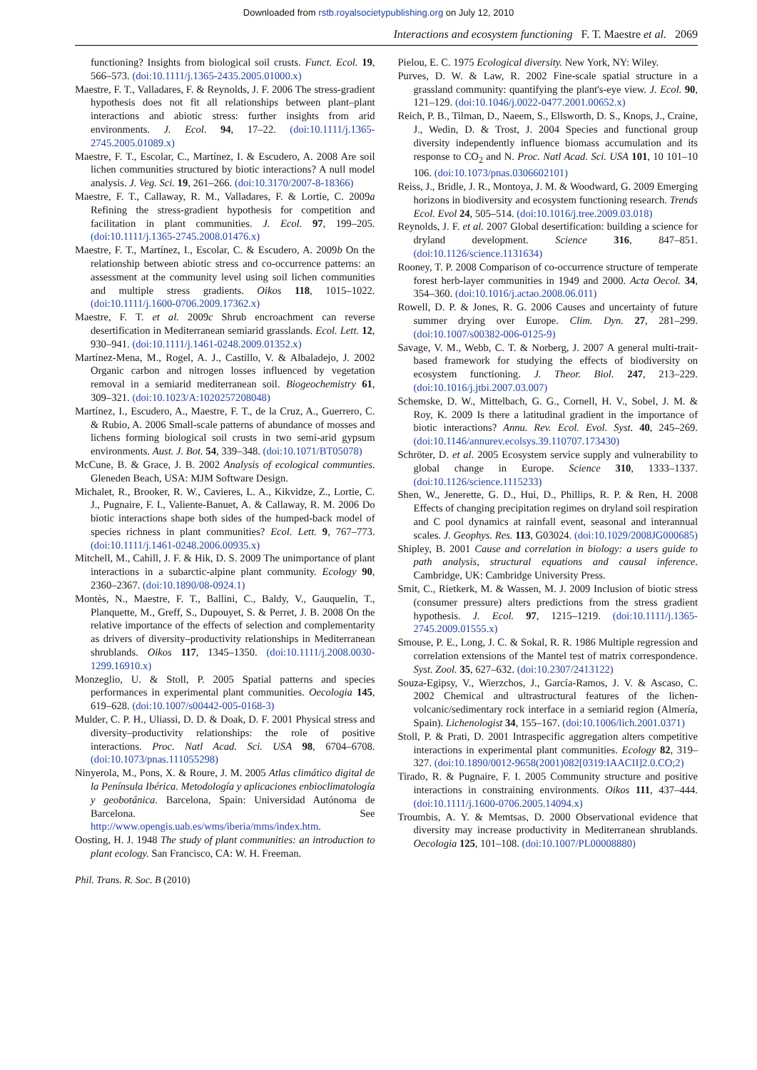Downloaded from rstb.royalsocietypublishing.org on July 12, 2010
Interactions and ecosystem functioning F. T. Maestre et al. 2069
functioning? Insights from biological soil crusts. Funct. Ecol. 19, 566–573. (doi:10.1111/j.1365-2435.2005.01000.x)
Maestre, F. T., Valladares, F. & Reynolds, J. F. 2006 The stress-gradient hypothesis does not fit all relationships between plant–plant interactions and abiotic stress: further insights from arid environments. J. Ecol. 94, 17–22. (doi:10.1111/j.1365-2745.2005.01089.x)
Maestre, F. T., Escolar, C., Martínez, I. & Escudero, A. 2008 Are soil lichen communities structured by biotic interactions? A null model analysis. J. Veg. Sci. 19, 261–266. (doi:10.3170/2007-8-18366)
Maestre, F. T., Callaway, R. M., Valladares, F. & Lortie, C. 2009a Refining the stress-gradient hypothesis for competition and facilitation in plant communities. J. Ecol. 97, 199–205. (doi:10.1111/j.1365-2745.2008.01476.x)
Maestre, F. T., Martínez, I., Escolar, C. & Escudero, A. 2009b On the relationship between abiotic stress and co-occurrence patterns: an assessment at the community level using soil lichen communities and multiple stress gradients. Oikos 118, 1015–1022. (doi:10.1111/j.1600-0706.2009.17362.x)
Maestre, F. T. et al. 2009c Shrub encroachment can reverse desertification in Mediterranean semiarid grasslands. Ecol. Lett. 12, 930–941. (doi:10.1111/j.1461-0248.2009.01352.x)
Martínez-Mena, M., Rogel, A. J., Castillo, V. & Albaladejo, J. 2002 Organic carbon and nitrogen losses influenced by vegetation removal in a semiarid mediterranean soil. Biogeochemistry 61, 309–321. (doi:10.1023/A:1020257208048)
Martínez, I., Escudero, A., Maestre, F. T., de la Cruz, A., Guerrero, C. & Rubio, A. 2006 Small-scale patterns of abundance of mosses and lichens forming biological soil crusts in two semi-arid gypsum environments. Aust. J. Bot. 54, 339–348. (doi:10.1071/BT05078)
McCune, B. & Grace, J. B. 2002 Analysis of ecological communties. Gleneden Beach, USA: MJM Software Design.
Michalet, R., Brooker, R. W., Cavieres, L. A., Kikvidze, Z., Lortie, C. J., Pugnaire, F. I., Valiente-Banuet, A. & Callaway, R. M. 2006 Do biotic interactions shape both sides of the humped-back model of species richness in plant communities? Ecol. Lett. 9, 767–773. (doi:10.1111/j.1461-0248.2006.00935.x)
Mitchell, M., Cahill, J. F. & Hik, D. S. 2009 The unimportance of plant interactions in a subarctic-alpine plant community. Ecology 90, 2360–2367. (doi:10.1890/08-0924.1)
Montès, N., Maestre, F. T., Ballini, C., Baldy, V., Gauquelin, T., Planquette, M., Greff, S., Dupouyet, S. & Perret, J. B. 2008 On the relative importance of the effects of selection and complementarity as drivers of diversity–productivity relationships in Mediterranean shrublands. Oikos 117, 1345–1350. (doi:10.1111/j.2008.0030-1299.16910.x)
Monzeglio, U. & Stoll, P. 2005 Spatial patterns and species performances in experimental plant communities. Oecologia 145, 619–628. (doi:10.1007/s00442-005-0168-3)
Mulder, C. P. H., Uliassi, D. D. & Doak, D. F. 2001 Physical stress and diversity–productivity relationships: the role of positive interactions. Proc. Natl Acad. Sci. USA 98, 6704–6708. (doi:10.1073/pnas.111055298)
Ninyerola, M., Pons, X. & Roure, J. M. 2005 Atlas climático digital de la Península Ibérica. Metodología y aplicaciones enbioclimatología y geobotánica. Barcelona, Spain: Universidad Autónoma de Barcelona. See http://www.opengis.uab.es/wms/iberia/mms/index.htm.
Oosting, H. J. 1948 The study of plant communities: an introduction to plant ecology. San Francisco, CA: W. H. Freeman.
Pielou, E. C. 1975 Ecological diversity. New York, NY: Wiley.
Purves, D. W. & Law, R. 2002 Fine-scale spatial structure in a grassland community: quantifying the plant's-eye view. J. Ecol. 90, 121–129. (doi:10.1046/j.0022-0477.2001.00652.x)
Reich, P. B., Tilman, D., Naeem, S., Ellsworth, D. S., Knops, J., Craine, J., Wedin, D. & Trost, J. 2004 Species and functional group diversity independently influence biomass accumulation and its response to CO<sub>2</sub> and N. Proc. Natl Acad. Sci. USA 101, 10 101–10 106. (doi:10.1073/pnas.0306602101)
Reiss, J., Bridle, J. R., Montoya, J. M. & Woodward, G. 2009 Emerging horizons in biodiversity and ecosystem functioning research. Trends Ecol. Evol 24, 505–514. (doi:10.1016/j.tree.2009.03.018)
Reynolds, J. F. et al. 2007 Global desertification: building a science for dryland development. Science 316, 847–851. (doi:10.1126/science.1131634)
Rooney, T. P. 2008 Comparison of co-occurrence structure of temperate forest herb-layer communities in 1949 and 2000. Acta Oecol. 34, 354–360. (doi:10.1016/j.actao.2008.06.011)
Rowell, D. P. & Jones, R. G. 2006 Causes and uncertainty of future summer drying over Europe. Clim. Dyn. 27, 281–299. (doi:10.1007/s00382-006-0125-9)
Savage, V. M., Webb, C. T. & Norberg, J. 2007 A general multi-trait-based framework for studying the effects of biodiversity on ecosystem functioning. J. Theor. Biol. 247, 213–229. (doi:10.1016/j.jtbi.2007.03.007)
Schemske, D. W., Mittelbach, G. G., Cornell, H. V., Sobel, J. M. & Roy, K. 2009 Is there a latitudinal gradient in the importance of biotic interactions? Annu. Rev. Ecol. Evol. Syst. 40, 245–269. (doi:10.1146/annurev.ecolsys.39.110707.173430)
Schröter, D. et al. 2005 Ecosystem service supply and vulnerability to global change in Europe. Science 310, 1333–1337. (doi:10.1126/science.1115233)
Shen, W., Jenerette, G. D., Hui, D., Phillips, R. P. & Ren, H. 2008 Effects of changing precipitation regimes on dryland soil respiration and C pool dynamics at rainfall event, seasonal and interannual scales. J. Geophys. Res. 113, G03024. (doi:10.1029/2008JG000685)
Shipley, B. 2001 Cause and correlation in biology: a users guide to path analysis, structural equations and causal inference. Cambridge, UK: Cambridge University Press.
Smit, C., Rietkerk, M. & Wassen, M. J. 2009 Inclusion of biotic stress (consumer pressure) alters predictions from the stress gradient hypothesis. J. Ecol. 97, 1215–1219. (doi:10.1111/j.1365-2745.2009.01555.x)
Smouse, P. E., Long, J. C. & Sokal, R. R. 1986 Multiple regression and correlation extensions of the Mantel test of matrix correspondence. Syst. Zool. 35, 627–632. (doi:10.2307/2413122)
Souza-Egipsy, V., Wierzchos, J., García-Ramos, J. V. & Ascaso, C. 2002 Chemical and ultrastructural features of the lichen-volcanic/sedimentary rock interface in a semiarid region (Almería, Spain). Lichenologist 34, 155–167. (doi:10.1006/lich.2001.0371)
Stoll, P. & Prati, D. 2001 Intraspecific aggregation alters competitive interactions in experimental plant communities. Ecology 82, 319–327. (doi:10.1890/0012-9658(2001)082[0319:IAACII]2.0.CO;2)
Tirado, R. & Pugnaire, F. I. 2005 Community structure and positive interactions in constraining environments. Oikos 111, 437–444. (doi:10.1111/j.1600-0706.2005.14094.x)
Troumbis, A. Y. & Memtsas, D. 2000 Observational evidence that diversity may increase productivity in Mediterranean shrublands. Oecologia 125, 101–108. (doi:10.1007/PL00008880)
Phil. Trans. R. Soc. B (2010)